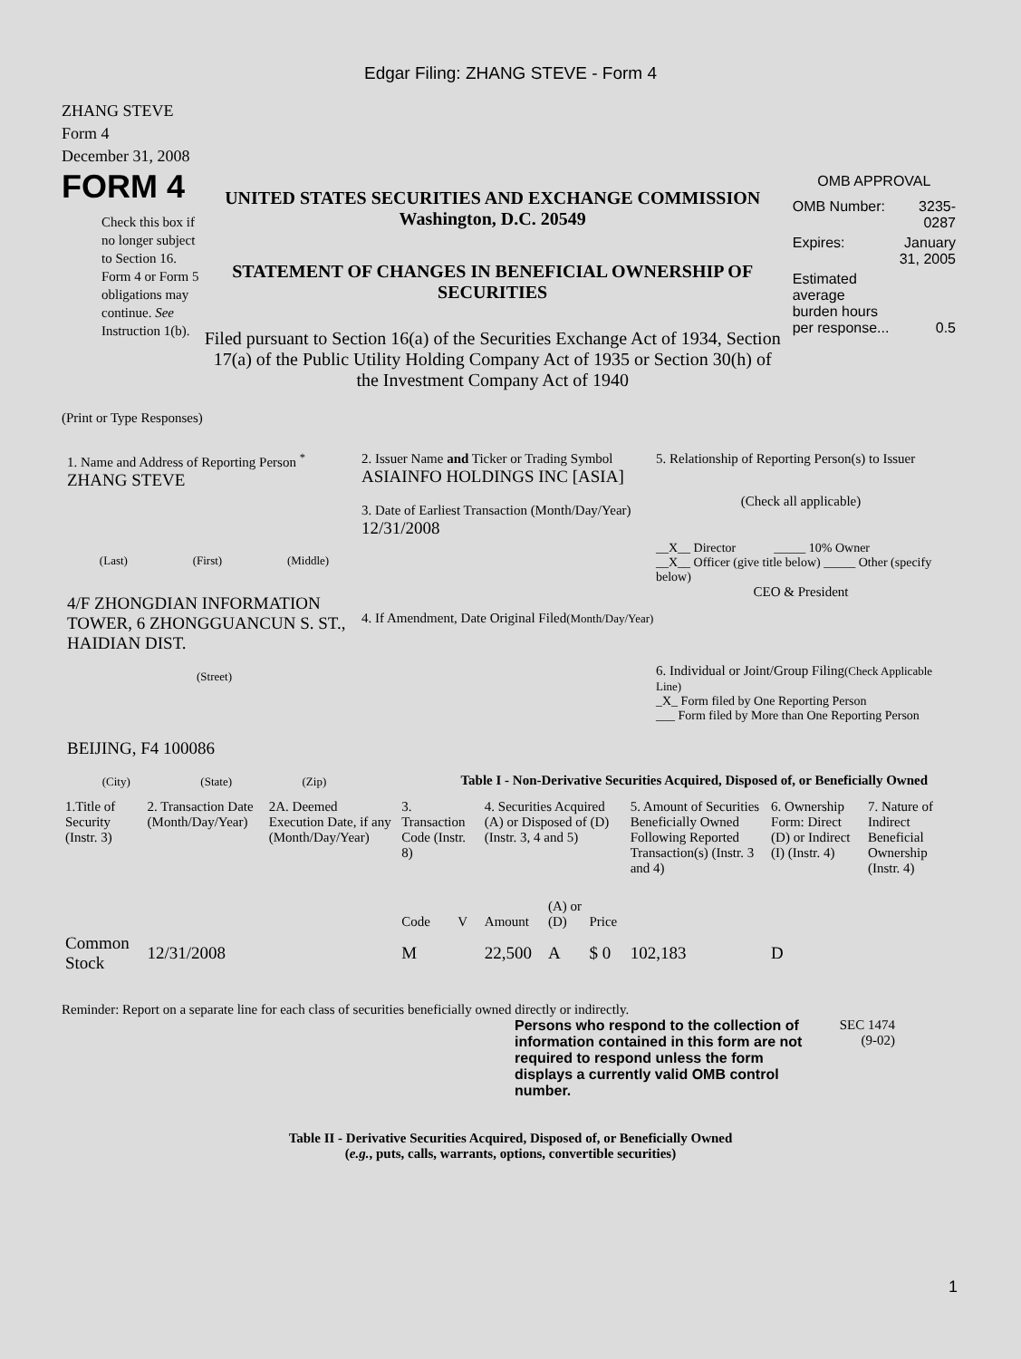Edgar Filing: ZHANG STEVE - Form 4
ZHANG STEVE
Form 4
December 31, 2008
FORM 4
Check this box if no longer subject to Section 16. Form 4 or Form 5 obligations may continue. See Instruction 1(b).
UNITED STATES SECURITIES AND EXCHANGE COMMISSION
Washington, D.C. 20549
STATEMENT OF CHANGES IN BENEFICIAL OWNERSHIP OF SECURITIES
Filed pursuant to Section 16(a) of the Securities Exchange Act of 1934, Section 17(a) of the Public Utility Holding Company Act of 1935 or Section 30(h) of the Investment Company Act of 1940
OMB APPROVAL
| OMB Number: | 3235-0287 |
| Expires: | January 31, 2005 |
| Estimated average burden hours per response... | 0.5 |
(Print or Type Responses)
1. Name and Address of Reporting Person <sup>*</sup>
ZHANG STEVE
(Last) (First) (Middle)
4/F ZHONGDIAN INFORMATION TOWER, 6 ZHONGGUANCUN S. ST., HAIDIAN DIST.
(Street)
BEIJING, F4 100086
(City) (State) (Zip)
2. Issuer Name and Ticker or Trading Symbol
ASIAINFO HOLDINGS INC [ASIA]
3. Date of Earliest Transaction (Month/Day/Year)
12/31/2008
4. If Amendment, Date Original Filed(Month/Day/Year)
5. Relationship of Reporting Person(s) to Issuer
(Check all applicable)
__X__ Director _____ 10% Owner
__X__ Officer (give title below) _____ Other (specify below)
CEO & President
6. Individual or Joint/Group Filing(Check Applicable Line)
_X_ Form filed by One Reporting Person
___ Form filed by More than One Reporting Person
Table I - Non-Derivative Securities Acquired, Disposed of, or Beneficially Owned
| 1.Title of Security (Instr. 3) | 2. Transaction Date (Month/Day/Year) | 2A. Deemed Execution Date, if any (Month/Day/Year) | 3. Transaction Code (Instr. 8) | | 4. Securities Acquired (A) or Disposed of (D) (Instr. 3, 4 and 5) | | | 5. Amount of Securities Beneficially Owned Following Reported Transaction(s) (Instr. 3 and 4) | 6. Ownership Form: Direct (D) or Indirect (I) (Instr. 4) | 7. Nature of Indirect Beneficial Ownership (Instr. 4) |
| --- | --- | --- | --- | --- | --- | --- | --- | --- | --- | --- |
| | | | Code | V | Amount | (A) or (D) | Price | | | |
| Common Stock | 12/31/2008 | | M | | 22,500 | A | $ 0 | 102,183 | D | |
Reminder: Report on a separate line for each class of securities beneficially owned directly or indirectly.
Persons who respond to the collection of information contained in this form are not required to respond unless the form displays a currently valid OMB control number.
SEC 1474
(9-02)
Table II - Derivative Securities Acquired, Disposed of, or Beneficially Owned
(e.g., puts, calls, warrants, options, convertible securities)
1